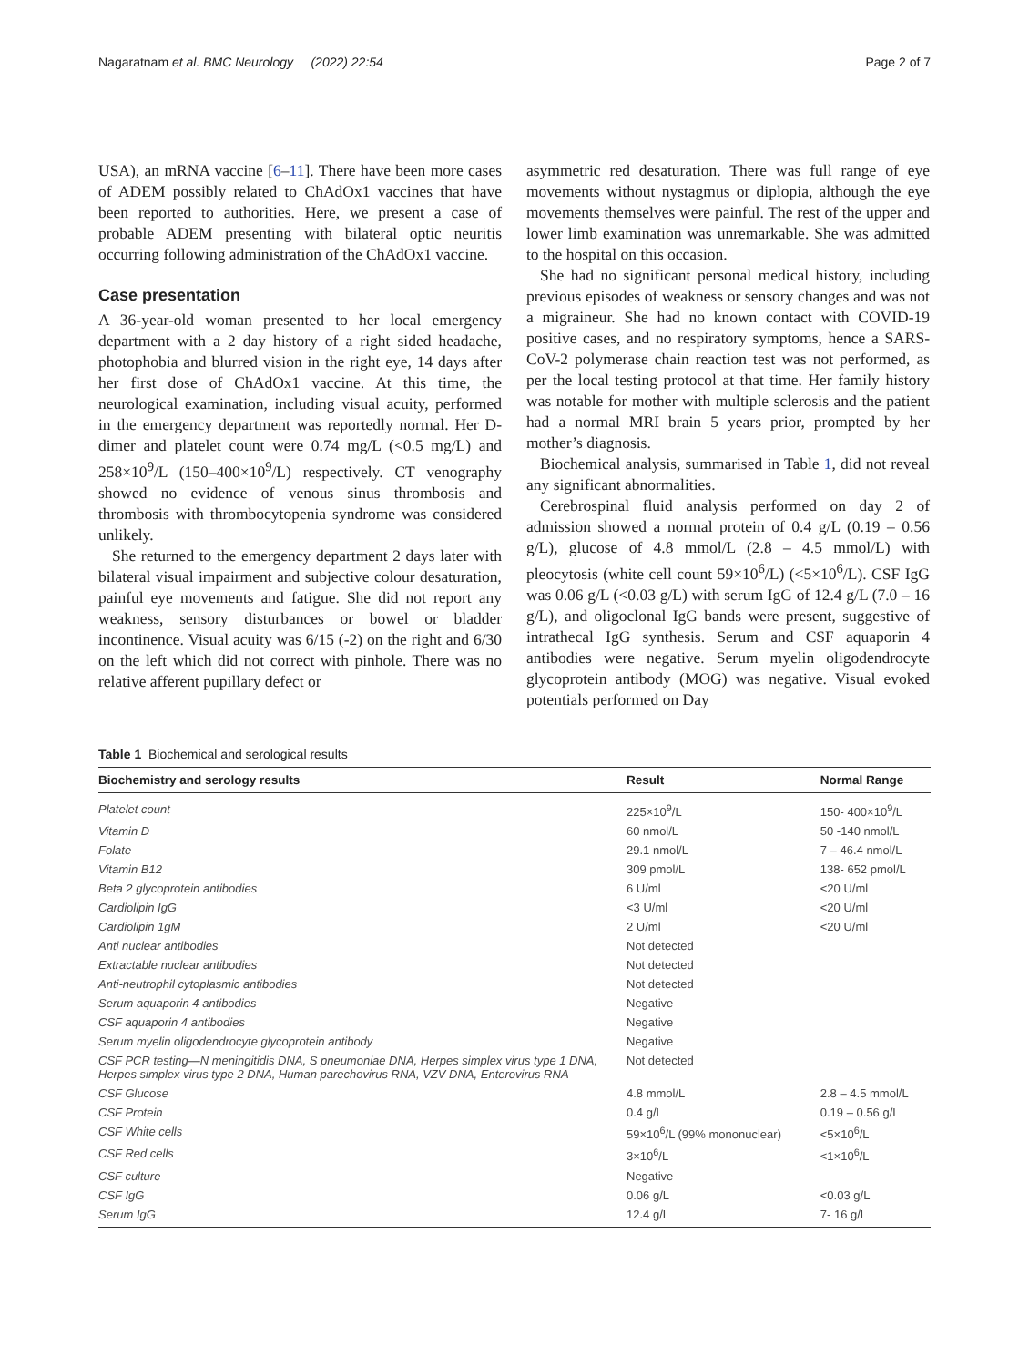Nagaratnam et al. BMC Neurology (2022) 22:54 Page 2 of 7
USA), an mRNA vaccine [6–11]. There have been more cases of ADEM possibly related to ChAdOx1 vaccines that have been reported to authorities. Here, we present a case of probable ADEM presenting with bilateral optic neuritis occurring following administration of the ChAdOx1 vaccine.
Case presentation
A 36-year-old woman presented to her local emergency department with a 2 day history of a right sided headache, photophobia and blurred vision in the right eye, 14 days after her first dose of ChAdOx1 vaccine. At this time, the neurological examination, including visual acuity, performed in the emergency department was reportedly normal. Her D-dimer and platelet count were 0.74 mg/L (<0.5 mg/L) and 258×10<sup>9</sup>/L (150–400×10<sup>9</sup>/L) respectively. CT venography showed no evidence of venous sinus thrombosis and thrombosis with thrombocytopenia syndrome was considered unlikely.
She returned to the emergency department 2 days later with bilateral visual impairment and subjective colour desaturation, painful eye movements and fatigue. She did not report any weakness, sensory disturbances or bowel or bladder incontinence. Visual acuity was 6/15 (-2) on the right and 6/30 on the left which did not correct with pinhole. There was no relative afferent pupillary defect or
asymmetric red desaturation. There was full range of eye movements without nystagmus or diplopia, although the eye movements themselves were painful. The rest of the upper and lower limb examination was unremarkable. She was admitted to the hospital on this occasion.
She had no significant personal medical history, including previous episodes of weakness or sensory changes and was not a migraineur. She had no known contact with COVID-19 positive cases, and no respiratory symptoms, hence a SARS-CoV-2 polymerase chain reaction test was not performed, as per the local testing protocol at that time. Her family history was notable for mother with multiple sclerosis and the patient had a normal MRI brain 5 years prior, prompted by her mother’s diagnosis.
Biochemical analysis, summarised in Table 1, did not reveal any significant abnormalities.
Cerebrospinal fluid analysis performed on day 2 of admission showed a normal protein of 0.4 g/L (0.19 – 0.56 g/L), glucose of 4.8 mmol/L (2.8 – 4.5 mmol/L) with pleocytosis (white cell count 59×10<sup>6</sup>/L) (<5×10<sup>6</sup>/L). CSF IgG was 0.06 g/L (<0.03 g/L) with serum IgG of 12.4 g/L (7.0 – 16 g/L), and oligoclonal IgG bands were present, suggestive of intrathecal IgG synthesis. Serum and CSF aquaporin 4 antibodies were negative. Serum myelin oligodendrocyte glycoprotein antibody (MOG) was negative. Visual evoked potentials performed on Day
Table 1 Biochemical and serological results
| Biochemistry and serology results | Result | Normal Range |
| --- | --- | --- |
| Platelet count | 225×10<sup>9</sup>/L | 150- 400×10<sup>9</sup>/L |
| Vitamin D | 60 nmol/L | 50 -140 nmol/L |
| Folate | 29.1 nmol/L | 7 – 46.4 nmol/L |
| Vitamin B12 | 309 pmol/L | 138- 652 pmol/L |
| Beta 2 glycoprotein antibodies | 6 U/ml | <20 U/ml |
| Cardiolipin IgG | <3 U/ml | <20 U/ml |
| Cardiolipin 1gM | 2 U/ml | <20 U/ml |
| Anti nuclear antibodies | Not detected | |
| Extractable nuclear antibodies | Not detected | |
| Anti-neutrophil cytoplasmic antibodies | Not detected | |
| Serum aquaporin 4 antibodies | Negative | |
| CSF aquaporin 4 antibodies | Negative | |
| Serum myelin oligodendrocyte glycoprotein antibody | Negative | |
| CSF PCR testing—N meningitidis DNA, S pneumoniae DNA, Herpes simplex virus type 1 DNA, Herpes simplex virus type 2 DNA, Human parechovirus RNA, VZV DNA, Enterovirus RNA | Not detected | |
| CSF Glucose | 4.8 mmol/L | 2.8 – 4.5 mmol/L |
| CSF Protein | 0.4 g/L | 0.19 – 0.56 g/L |
| CSF White cells | 59×10<sup>6</sup>/L (99% mononuclear) | <5×10<sup>6</sup>/L |
| CSF Red cells | 3×10<sup>6</sup>/L | <1×10<sup>6</sup>/L |
| CSF culture | Negative | |
| CSF IgG | 0.06 g/L | <0.03 g/L |
| Serum IgG | 12.4 g/L | 7- 16 g/L |